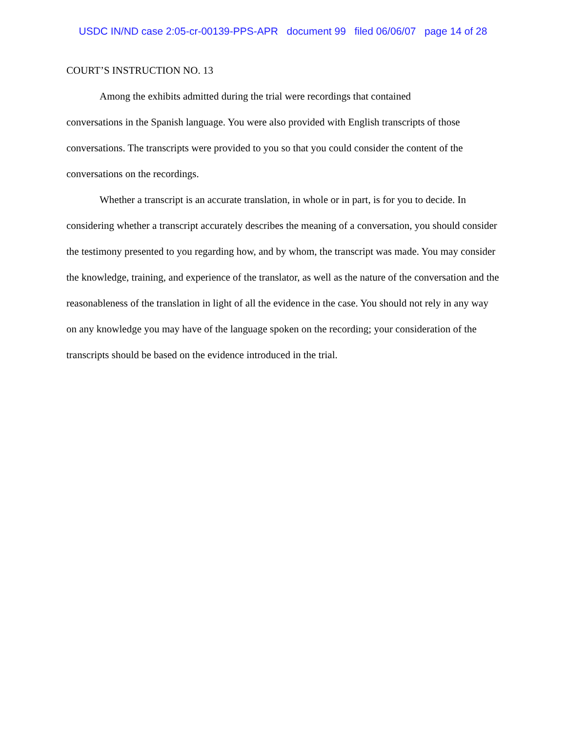USDC IN/ND case 2:05-cr-00139-PPS-APR document 99 filed 06/06/07 page 14 of 28
COURT’S INSTRUCTION NO. 13
Among the exhibits admitted during the trial were recordings that contained
conversations in the Spanish language. You were also provided with English transcripts of those conversations. The transcripts were provided to you so that you could consider the content of the conversations on the recordings.
Whether a transcript is an accurate translation, in whole or in part, is for you to decide. In considering whether a transcript accurately describes the meaning of a conversation, you should consider the testimony presented to you regarding how, and by whom, the transcript was made. You may consider the knowledge, training, and experience of the translator, as well as the nature of the conversation and the reasonableness of the translation in light of all the evidence in the case. You should not rely in any way on any knowledge you may have of the language spoken on the recording; your consideration of the transcripts should be based on the evidence introduced in the trial.